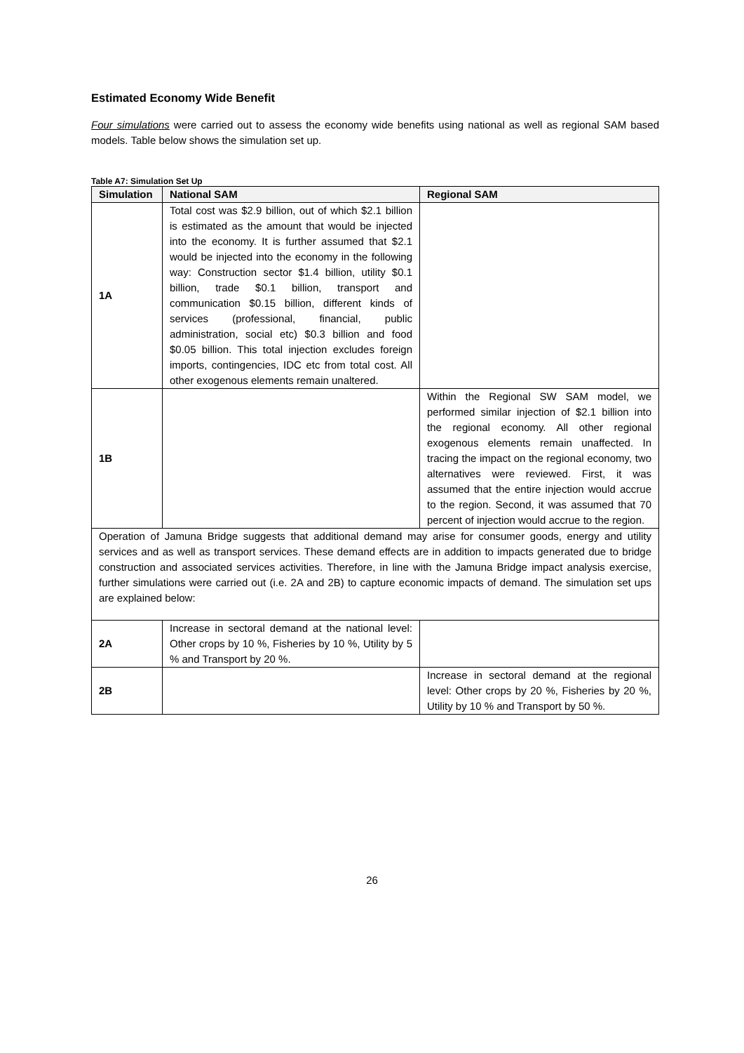Estimated Economy Wide Benefit
Four simulations were carried out to assess the economy wide benefits using national as well as regional SAM based models. Table below shows the simulation set up.
Table A7: Simulation Set Up
| Simulation | National SAM | Regional SAM |
| --- | --- | --- |
| 1A | Total cost was $2.9 billion, out of which $2.1 billion is estimated as the amount that would be injected into the economy. It is further assumed that $2.1 would be injected into the economy in the following way: Construction sector $1.4 billion, utility $0.1 billion, trade $0.1 billion, transport and communication $0.15 billion, different kinds of services (professional, financial, public administration, social etc) $0.3 billion and food $0.05 billion. This total injection excludes foreign imports, contingencies, IDC etc from total cost. All other exogenous elements remain unaltered. | |
| 1B | | Within the Regional SW SAM model, we performed similar injection of $2.1 billion into the regional economy. All other regional exogenous elements remain unaffected. In tracing the impact on the regional economy, two alternatives were reviewed. First, it was assumed that the entire injection would accrue to the region. Second, it was assumed that 70 percent of injection would accrue to the region. |
| Operation of Jamuna Bridge suggests that additional demand may arise for consumer goods, energy and utility services and as well as transport services. These demand effects are in addition to impacts generated due to bridge construction and associated services activities. Therefore, in line with the Jamuna Bridge impact analysis exercise, further simulations were carried out (i.e. 2A and 2B) to capture economic impacts of demand. The simulation set ups are explained below: | | |
| 2A | Increase in sectoral demand at the national level: Other crops by 10 %, Fisheries by 10 %, Utility by 5 % and Transport by 20 %. | |
| 2B | | Increase in sectoral demand at the regional level: Other crops by 20 %, Fisheries by 20 %, Utility by 10 % and Transport by 50 %. |
26